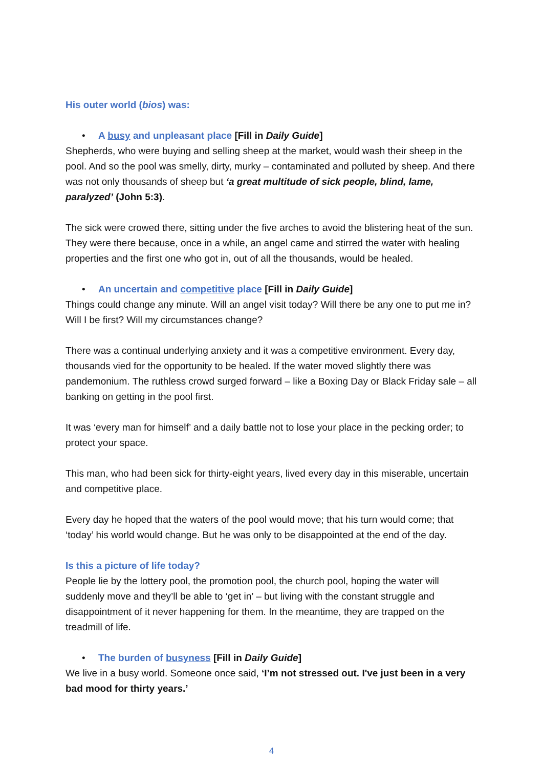His outer world (bios) was:
• A busy and unpleasant place [Fill in Daily Guide]
Shepherds, who were buying and selling sheep at the market, would wash their sheep in the pool. And so the pool was smelly, dirty, murky – contaminated and polluted by sheep. And there was not only thousands of sheep but ‘a great multitude of sick people, blind, lame, paralyzed’ (John 5:3).
The sick were crowed there, sitting under the five arches to avoid the blistering heat of the sun. They were there because, once in a while, an angel came and stirred the water with healing properties and the first one who got in, out of all the thousands, would be healed.
• An uncertain and competitive place [Fill in Daily Guide]
Things could change any minute. Will an angel visit today? Will there be any one to put me in? Will I be first? Will my circumstances change?
There was a continual underlying anxiety and it was a competitive environment. Every day, thousands vied for the opportunity to be healed. If the water moved slightly there was pandemonium. The ruthless crowd surged forward – like a Boxing Day or Black Friday sale – all banking on getting in the pool first.
It was ‘every man for himself’ and a daily battle not to lose your place in the pecking order; to protect your space.
This man, who had been sick for thirty-eight years, lived every day in this miserable, uncertain and competitive place.
Every day he hoped that the waters of the pool would move; that his turn would come; that ‘today’ his world would change. But he was only to be disappointed at the end of the day.
Is this a picture of life today?
People lie by the lottery pool, the promotion pool, the church pool, hoping the water will suddenly move and they’ll be able to ‘get in’ – but living with the constant struggle and disappointment of it never happening for them. In the meantime, they are trapped on the treadmill of life.
• The burden of busyness [Fill in Daily Guide]
We live in a busy world. Someone once said, ‘I’m not stressed out. I've just been in a very bad mood for thirty years.’
4